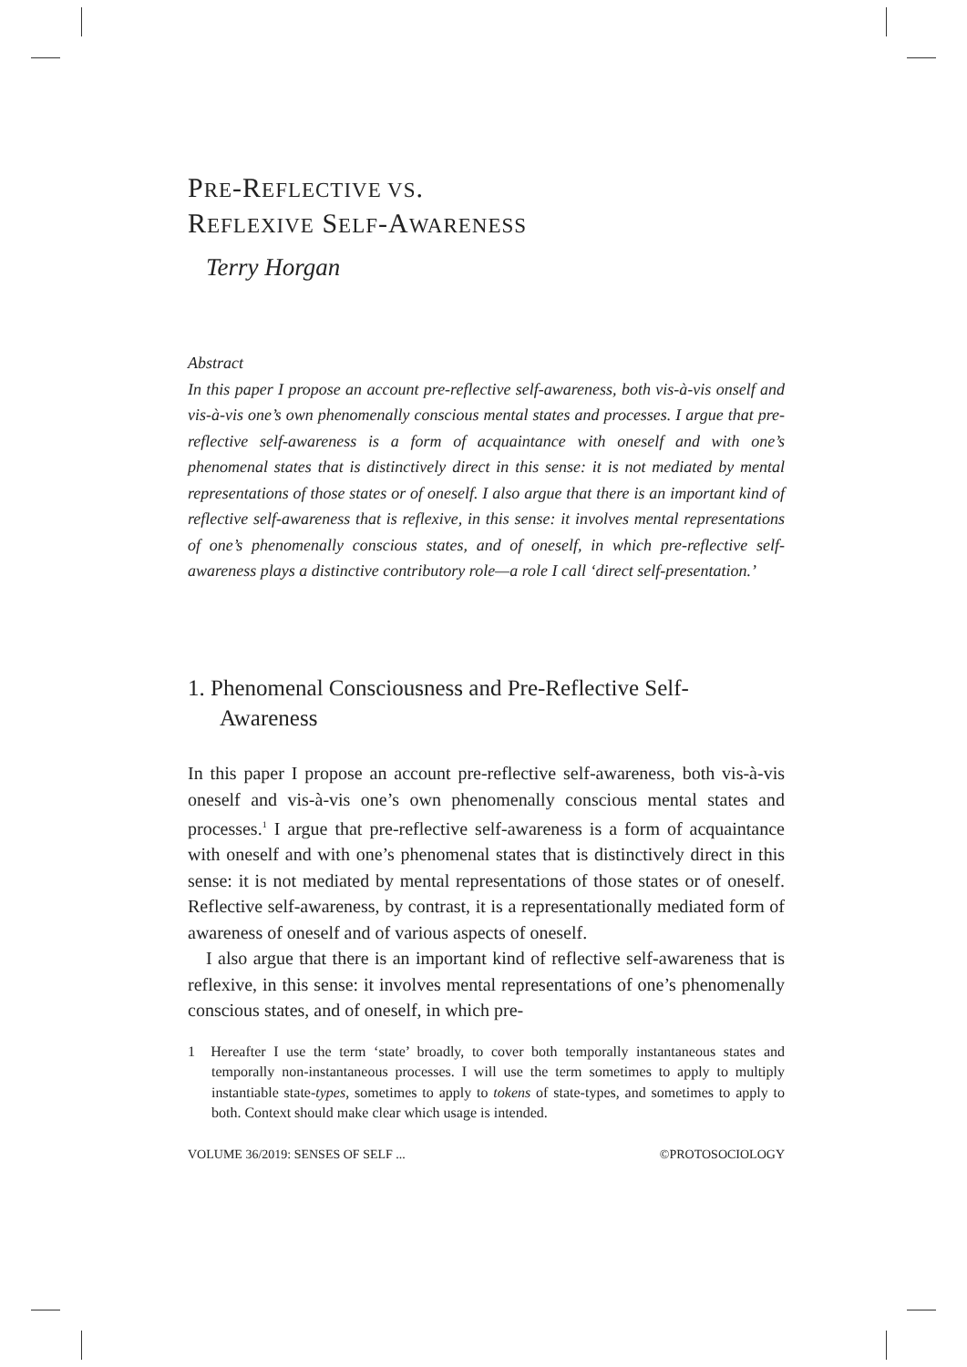PRE-REFLECTIVE VS.
REFLEXIVE SELF-AWARENESS
Terry Horgan
Abstract
In this paper I propose an account pre-reflective self-awareness, both vis-à-vis onself and vis-à-vis one’s own phenomenally conscious mental states and processes. I argue that pre-reflective self-awareness is a form of acquaintance with oneself and with one’s phenomenal states that is distinctively direct in this sense: it is not mediated by mental representations of those states or of oneself. I also argue that there is an important kind of reflective self-awareness that is reflexive, in this sense: it involves mental representations of one’s phenomenally conscious states, and of oneself, in which pre-reflective self-awareness plays a distinctive contributory role—a role I call ‘direct self-presentation.’
1. Phenomenal Consciousness and Pre-Reflective Self-Awareness
In this paper I propose an account pre-reflective self-awareness, both vis-à-vis oneself and vis-à-vis one’s own phenomenally conscious mental states and processes.<sup>1</sup> I argue that pre-reflective self-awareness is a form of acquaintance with oneself and with one’s phenomenal states that is distinctively direct in this sense: it is not mediated by mental representations of those states or of oneself. Reflective self-awareness, by contrast, it is a representationally mediated form of awareness of oneself and of various aspects of oneself.
I also argue that there is an important kind of reflective self-awareness that is reflexive, in this sense: it involves mental representations of one’s phenomenally conscious states, and of oneself, in which pre-
1 Hereafter I use the term ‘state’ broadly, to cover both temporally instantaneous states and temporally non-instantaneous processes. I will use the term sometimes to apply to multiply instantiable state-types, sometimes to apply to tokens of state-types, and sometimes to apply to both. Context should make clear which usage is intended.
VOLUME 36/2019: SENSES OF SELF ... ©PROTOSOCIOLOGY